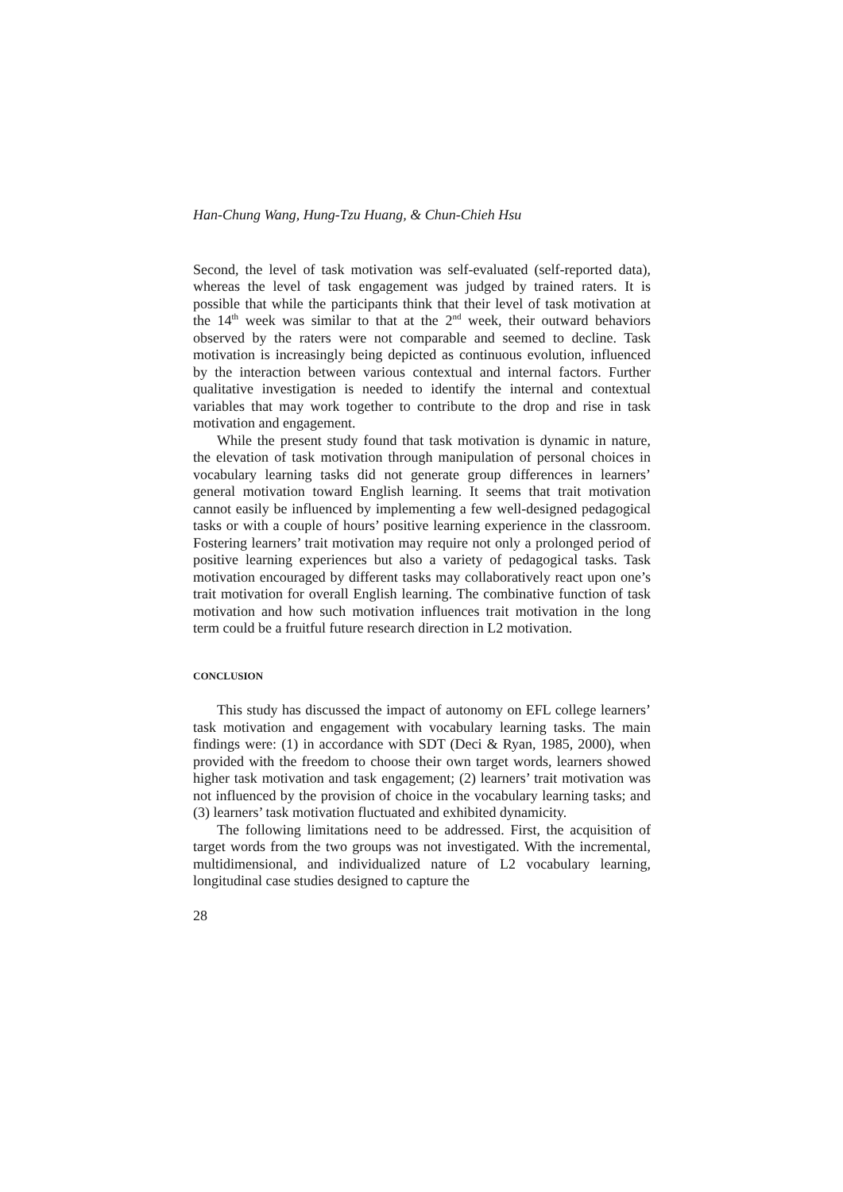Han-Chung Wang, Hung-Tzu Huang, & Chun-Chieh Hsu
Second, the level of task motivation was self-evaluated (self-reported data), whereas the level of task engagement was judged by trained raters. It is possible that while the participants think that their level of task motivation at the 14<sup>th</sup> week was similar to that at the 2<sup>nd</sup> week, their outward behaviors observed by the raters were not comparable and seemed to decline. Task motivation is increasingly being depicted as continuous evolution, influenced by the interaction between various contextual and internal factors. Further qualitative investigation is needed to identify the internal and contextual variables that may work together to contribute to the drop and rise in task motivation and engagement.
While the present study found that task motivation is dynamic in nature, the elevation of task motivation through manipulation of personal choices in vocabulary learning tasks did not generate group differences in learners’ general motivation toward English learning. It seems that trait motivation cannot easily be influenced by implementing a few well-designed pedagogical tasks or with a couple of hours’ positive learning experience in the classroom. Fostering learners’ trait motivation may require not only a prolonged period of positive learning experiences but also a variety of pedagogical tasks. Task motivation encouraged by different tasks may collaboratively react upon one’s trait motivation for overall English learning. The combinative function of task motivation and how such motivation influences trait motivation in the long term could be a fruitful future research direction in L2 motivation.
CONCLUSION
This study has discussed the impact of autonomy on EFL college learners’ task motivation and engagement with vocabulary learning tasks. The main findings were: (1) in accordance with SDT (Deci & Ryan, 1985, 2000), when provided with the freedom to choose their own target words, learners showed higher task motivation and task engagement; (2) learners’ trait motivation was not influenced by the provision of choice in the vocabulary learning tasks; and (3) learners’ task motivation fluctuated and exhibited dynamicity.
The following limitations need to be addressed. First, the acquisition of target words from the two groups was not investigated. With the incremental, multidimensional, and individualized nature of L2 vocabulary learning, longitudinal case studies designed to capture the
28